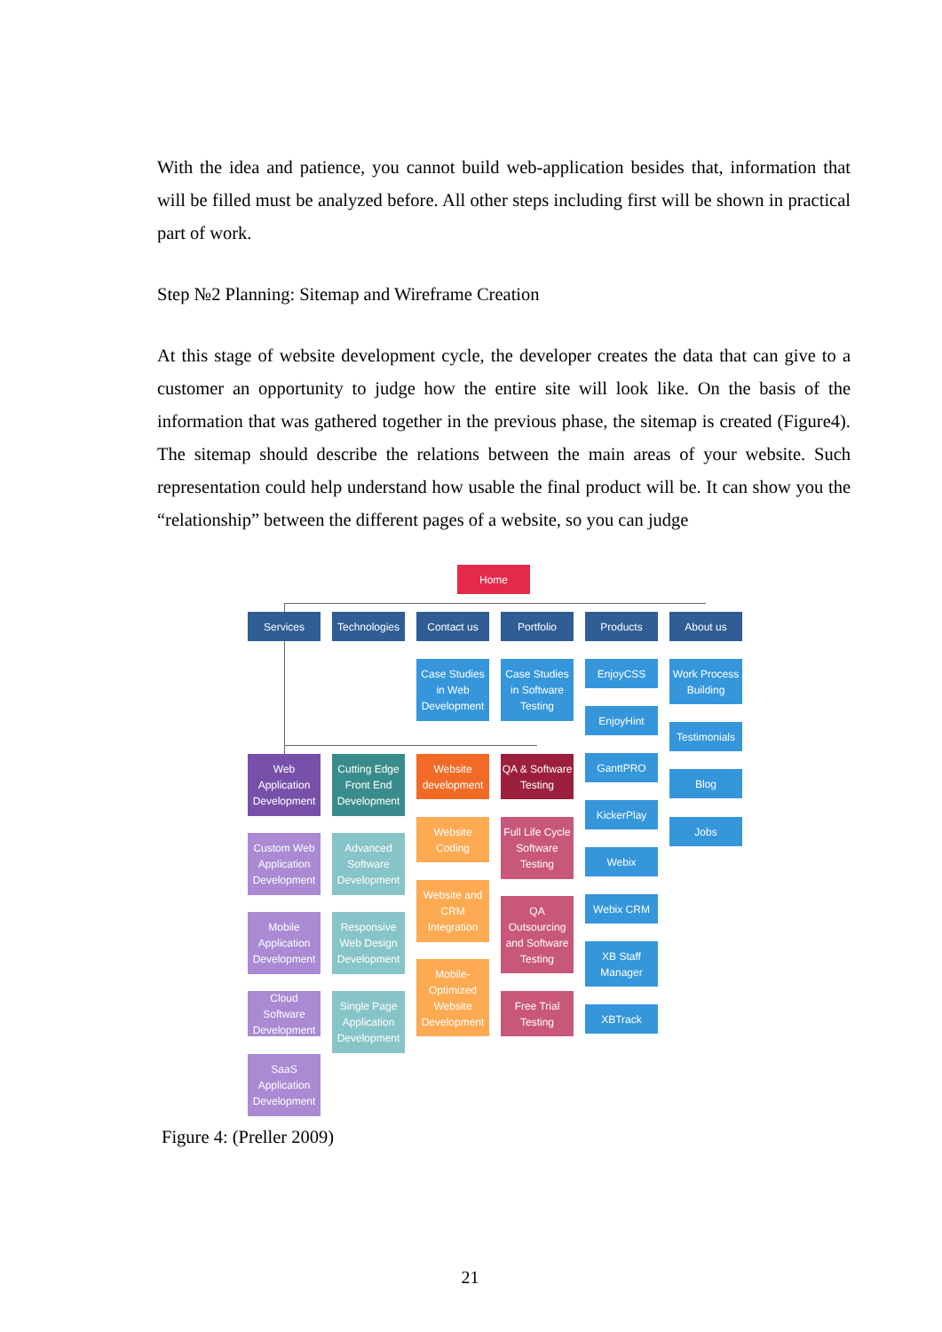With the idea and patience, you cannot build web-application besides that, information that will be filled must be analyzed before. All other steps including first will be shown in practical part of work.
Step №2 Planning: Sitemap and Wireframe Creation
At this stage of website development cycle, the developer creates the data that can give to a customer an opportunity to judge how the entire site will look like. On the basis of the information that was gathered together in the previous phase, the sitemap is created (Figure4). The sitemap should describe the relations between the main areas of your website. Such representation could help understand how usable the final product will be. It can show you the “relationship” between the different pages of a website, so you can judge
Home
Services
Technologies
Contact us Portfolio Products About us
Case Studies in Web Development
Case Studies in Software Testing
EnjoyCSS
EnjoyHint
GanttPRO
KickerPlay
Webix
Webix CRM
XB Staff Manager
XBTrack
Work Process Building
Testimonials
Blog
Jobs
Web Application Development
Cutting Edge Front End Development
Website development
QA & Software Testing
Custom Web Application Development
Mobile Application Development
Cloud Software Development
SaaS Application Development
Advanced Software Development
Responsive Web Design Development
Single Page Application Development
Website Coding
Website and CRM Integration
Mobile-Optimized Website Development
Full Life Cycle Software Testing
QA Outsourcing and Software Testing
Free Trial Testing
Figure 4: (Preller 2009)
21